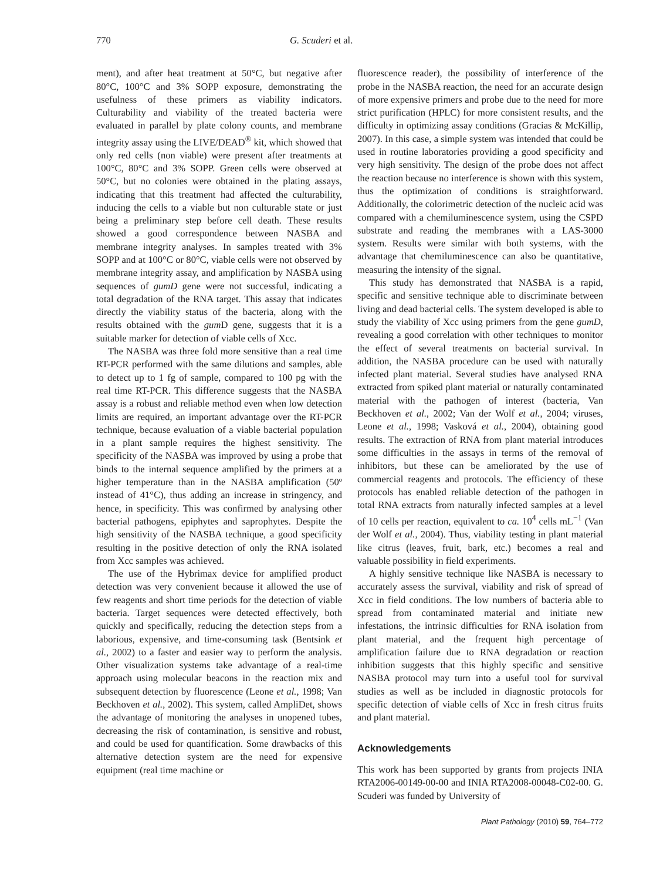770 G. Scuderi et al.
ment), and after heat treatment at 50°C, but negative after 80°C, 100°C and 3% SOPP exposure, demonstrating the usefulness of these primers as viability indicators. Culturability and viability of the treated bacteria were evaluated in parallel by plate colony counts, and membrane integrity assay using the LIVE/DEAD<sup>®</sup> kit, which showed that only red cells (non viable) were present after treatments at 100°C, 80°C and 3% SOPP. Green cells were observed at 50°C, but no colonies were obtained in the plating assays, indicating that this treatment had affected the culturability, inducing the cells to a viable but non culturable state or just being a preliminary step before cell death. These results showed a good correspondence between NASBA and membrane integrity analyses. In samples treated with 3% SOPP and at 100°C or 80°C, viable cells were not observed by membrane integrity assay, and amplification by NASBA using sequences of gumD gene were not successful, indicating a total degradation of the RNA target. This assay that indicates directly the viability status of the bacteria, along with the results obtained with the gum D gene, suggests that it is a suitable marker for detection of viable cells of Xcc.
The NASBA was three fold more sensitive than a real time RT-PCR performed with the same dilutions and samples, able to detect up to 1 fg of sample, compared to 100 pg with the real time RT-PCR. This difference suggests that the NASBA assay is a robust and reliable method even when low detection limits are required, an important advantage over the RT-PCR technique, because evaluation of a viable bacterial population in a plant sample requires the highest sensitivity. The specificity of the NASBA was improved by using a probe that binds to the internal sequence amplified by the primers at a higher temperature than in the NASBA amplification (50º instead of 41°C), thus adding an increase in stringency, and hence, in specificity. This was confirmed by analysing other bacterial pathogens, epiphytes and saprophytes. Despite the high sensitivity of the NASBA technique, a good specificity resulting in the positive detection of only the RNA isolated from Xcc samples was achieved.
The use of the Hybrimax device for amplified product detection was very convenient because it allowed the use of few reagents and short time periods for the detection of viable bacteria. Target sequences were detected effectively, both quickly and specifically, reducing the detection steps from a laborious, expensive, and time-consuming task (Bentsink et al., 2002) to a faster and easier way to perform the analysis. Other visualization systems take advantage of a real-time approach using molecular beacons in the reaction mix and subsequent detection by fluorescence (Leone et al., 1998; Van Beckhoven et al., 2002). This system, called AmpliDet, shows the advantage of monitoring the analyses in unopened tubes, decreasing the risk of contamination, is sensitive and robust, and could be used for quantification. Some drawbacks of this alternative detection system are the need for expensive equipment (real time machine or
fluorescence reader), the possibility of interference of the probe in the NASBA reaction, the need for an accurate design of more expensive primers and probe due to the need for more strict purification (HPLC) for more consistent results, and the difficulty in optimizing assay conditions (Gracias & McKillip, 2007). In this case, a simple system was intended that could be used in routine laboratories providing a good specificity and very high sensitivity. The design of the probe does not affect the reaction because no interference is shown with this system, thus the optimization of conditions is straightforward. Additionally, the colorimetric detection of the nucleic acid was compared with a chemiluminescence system, using the CSPD substrate and reading the membranes with a LAS-3000 system. Results were similar with both systems, with the advantage that chemiluminescence can also be quantitative, measuring the intensity of the signal.
This study has demonstrated that NASBA is a rapid, specific and sensitive technique able to discriminate between living and dead bacterial cells. The system developed is able to study the viability of Xcc using primers from the gene gumD, revealing a good correlation with other techniques to monitor the effect of several treatments on bacterial survival. In addition, the NASBA procedure can be used with naturally infected plant material. Several studies have analysed RNA extracted from spiked plant material or naturally contaminated material with the pathogen of interest (bacteria, Van Beckhoven et al., 2002; Van der Wolf et al., 2004; viruses, Leone et al., 1998; Vasková et al., 2004), obtaining good results. The extraction of RNA from plant material introduces some difficulties in the assays in terms of the removal of inhibitors, but these can be ameliorated by the use of commercial reagents and protocols. The efficiency of these protocols has enabled reliable detection of the pathogen in total RNA extracts from naturally infected samples at a level of 10 cells per reaction, equivalent to ca. 10<sup>4</sup> cells mL<sup>−1</sup> (Van der Wolf et al., 2004). Thus, viability testing in plant material like citrus (leaves, fruit, bark, etc.) becomes a real and valuable possibility in field experiments.
A highly sensitive technique like NASBA is necessary to accurately assess the survival, viability and risk of spread of Xcc in field conditions. The low numbers of bacteria able to spread from contaminated material and initiate new infestations, the intrinsic difficulties for RNA isolation from plant material, and the frequent high percentage of amplification failure due to RNA degradation or reaction inhibition suggests that this highly specific and sensitive NASBA protocol may turn into a useful tool for survival studies as well as be included in diagnostic protocols for specific detection of viable cells of Xcc in fresh citrus fruits and plant material.
Acknowledgements
This work has been supported by grants from projects INIA RTA2006-00149-00-00 and INIA RTA2008-00048-C02-00. G. Scuderi was funded by University of
Plant Pathology (2010) 59, 764–772